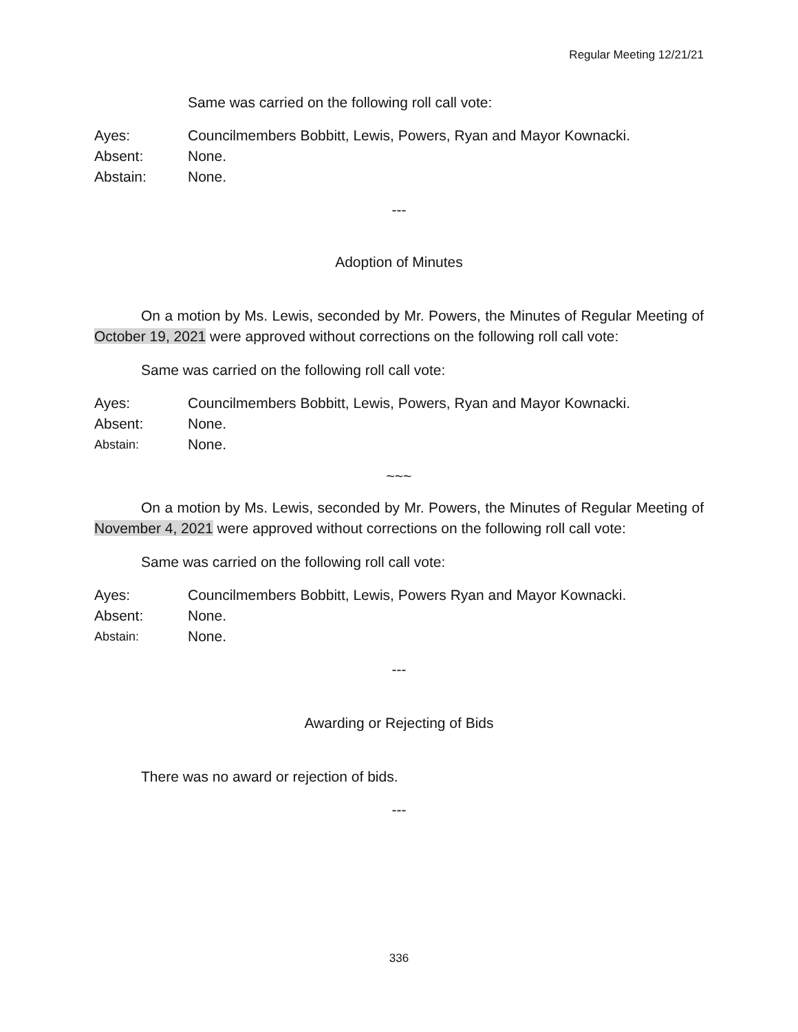Regular Meeting 12/21/21
Same was carried on the following roll call vote:
Ayes: Councilmembers Bobbitt, Lewis, Powers, Ryan and Mayor Kownacki.
Absent: None.
Abstain: None.
---
Adoption of Minutes
On a motion by Ms. Lewis, seconded by Mr. Powers, the Minutes of Regular Meeting of October 19, 2021 were approved without corrections on the following roll call vote:
Same was carried on the following roll call vote:
Ayes: Councilmembers Bobbitt, Lewis, Powers, Ryan and Mayor Kownacki.
Absent: None.
Abstain: None.
~~~
On a motion by Ms. Lewis, seconded by Mr. Powers, the Minutes of Regular Meeting of November 4, 2021 were approved without corrections on the following roll call vote:
Same was carried on the following roll call vote:
Ayes: Councilmembers Bobbitt, Lewis, Powers Ryan and Mayor Kownacki.
Absent: None.
Abstain: None.
---
Awarding or Rejecting of Bids
There was no award or rejection of bids.
---
336